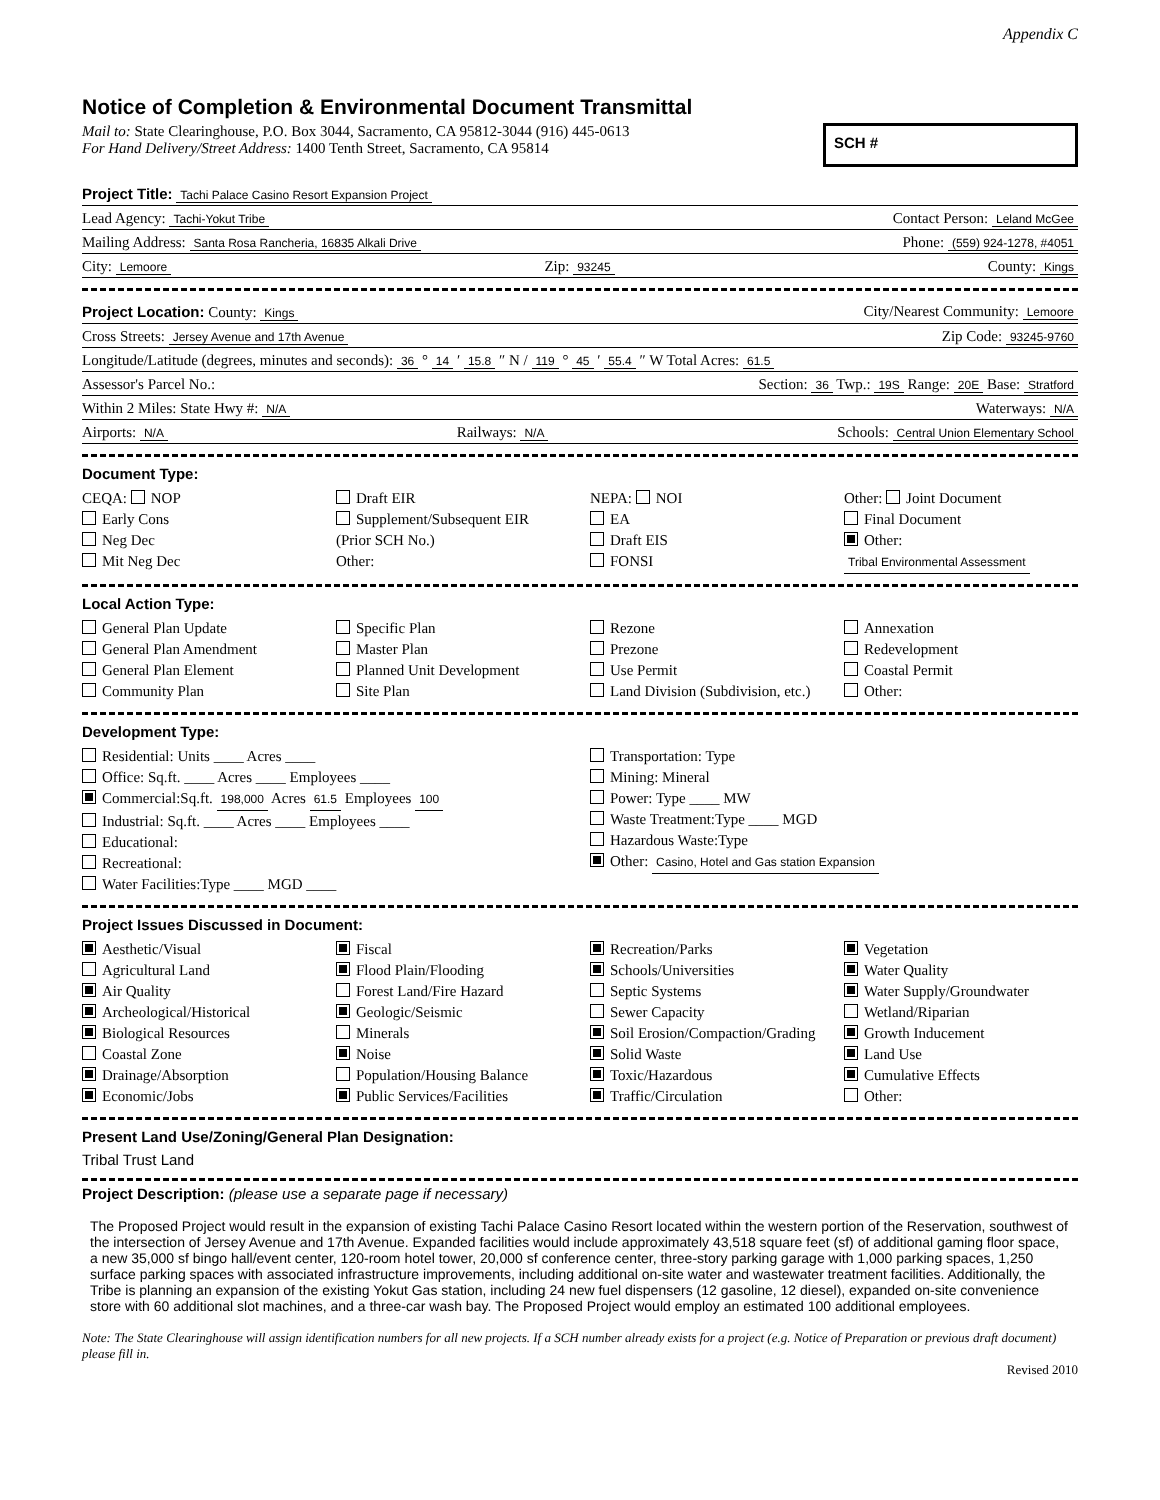Appendix C
Notice of Completion & Environmental Document Transmittal
Mail to: State Clearinghouse, P.O. Box 3044, Sacramento, CA 95812-3044 (916) 445-0613
For Hand Delivery/Street Address: 1400 Tenth Street, Sacramento, CA 95814
SCH #
Project Title: Tachi Palace Casino Resort Expansion Project
Lead Agency: Tachi-Yokut Tribe Contact Person: Leland McGee
Mailing Address: Santa Rosa Rancheria, 16835 Alkali Drive Phone: (559) 924-1278, #4051
City: Lemoore Zip: 93245 County: Kings
Project Location: County: Kings City/Nearest Community: Lemoore
Cross Streets: Jersey Avenue and 17th Avenue Zip Code: 93245-9760
Longitude/Latitude (degrees, minutes and seconds): 36 ° 14 ′ 15.8 ″ N / 119 ° 45 ′ 55.4 ″ W Total Acres: 61.5
Assessor's Parcel No.: Section: 36 Twp.: 19S Range: 20E Base: Stratford
Within 2 Miles: State Hwy #: N/A Waterways: N/A
Airports: N/A Railways: N/A Schools: Central Union Elementary School
Document Type:
CEQA: NOP
Early Cons
Neg Dec
Mit Neg Dec
Draft EIR
Supplement/Subsequent EIR
(Prior SCH No.)
Other:
NEPA: NOI
EA
Draft EIS
FONSI
Other: Joint Document
Final Document
Other:
Tribal Environmental Assessment
Local Action Type:
General Plan Update
General Plan Amendment
General Plan Element
Community Plan
Specific Plan
Master Plan
Planned Unit Development
Site Plan
Rezone
Prezone
Use Permit
Land Division (Subdivision, etc.)
Annexation
Redevelopment
Coastal Permit
Other:
Development Type:
Residential: Units ____ Acres ____
Office: Sq.ft. ____ Acres ____ Employees ____
Commercial:Sq.ft. 198,000 Acres 61.5 Employees 100
Industrial: Sq.ft. ____ Acres ____ Employees ____
Educational:
Recreational:
Water Facilities:Type ____ MGD ____
Transportation: Type
Mining: Mineral
Power: Type ____ MW
Waste Treatment:Type ____ MGD
Hazardous Waste:Type
Other: Casino, Hotel and Gas station Expansion
Project Issues Discussed in Document:
Aesthetic/Visual
Agricultural Land
Air Quality
Archeological/Historical
Biological Resources
Coastal Zone
Drainage/Absorption
Economic/Jobs
Fiscal
Flood Plain/Flooding
Forest Land/Fire Hazard
Geologic/Seismic
Minerals
Noise
Population/Housing Balance
Public Services/Facilities
Recreation/Parks
Schools/Universities
Septic Systems
Sewer Capacity
Soil Erosion/Compaction/Grading
Solid Waste
Toxic/Hazardous
Traffic/Circulation
Vegetation
Water Quality
Water Supply/Groundwater
Wetland/Riparian
Growth Inducement
Land Use
Cumulative Effects
Other:
Present Land Use/Zoning/General Plan Designation:
Tribal Trust Land
Project Description: (please use a separate page if necessary)
The Proposed Project would result in the expansion of existing Tachi Palace Casino Resort located within the western portion of the Reservation, southwest of the intersection of Jersey Avenue and 17th Avenue. Expanded facilities would include approximately 43,518 square feet (sf) of additional gaming floor space, a new 35,000 sf bingo hall/event center, 120-room hotel tower, 20,000 sf conference center, three-story parking garage with 1,000 parking spaces, 1,250 surface parking spaces with associated infrastructure improvements, including additional on-site water and wastewater treatment facilities. Additionally, the Tribe is planning an expansion of the existing Yokut Gas station, including 24 new fuel dispensers (12 gasoline, 12 diesel), expanded on-site convenience store with 60 additional slot machines, and a three-car wash bay. The Proposed Project would employ an estimated 100 additional employees.
Note: The State Clearinghouse will assign identification numbers for all new projects. If a SCH number already exists for a project (e.g. Notice of Preparation or previous draft document) please fill in.
Revised 2010